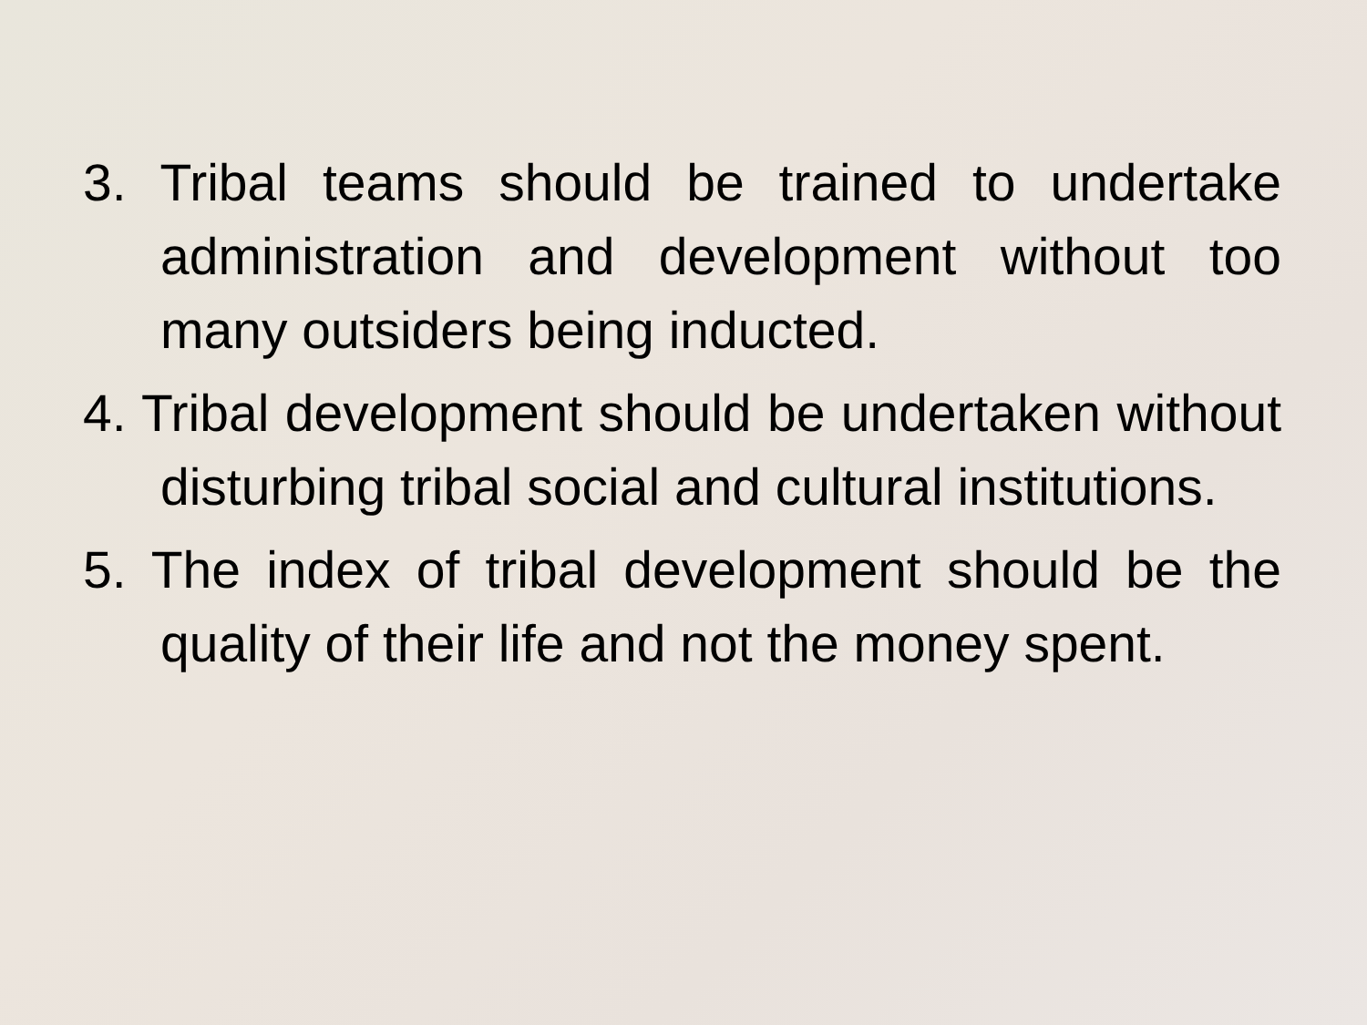3. Tribal teams should be trained to undertake administration and development without too many outsiders being inducted.
4. Tribal development should be undertaken without disturbing tribal social and cultural institutions.
5. The index of tribal development should be the quality of their life and not the money spent.